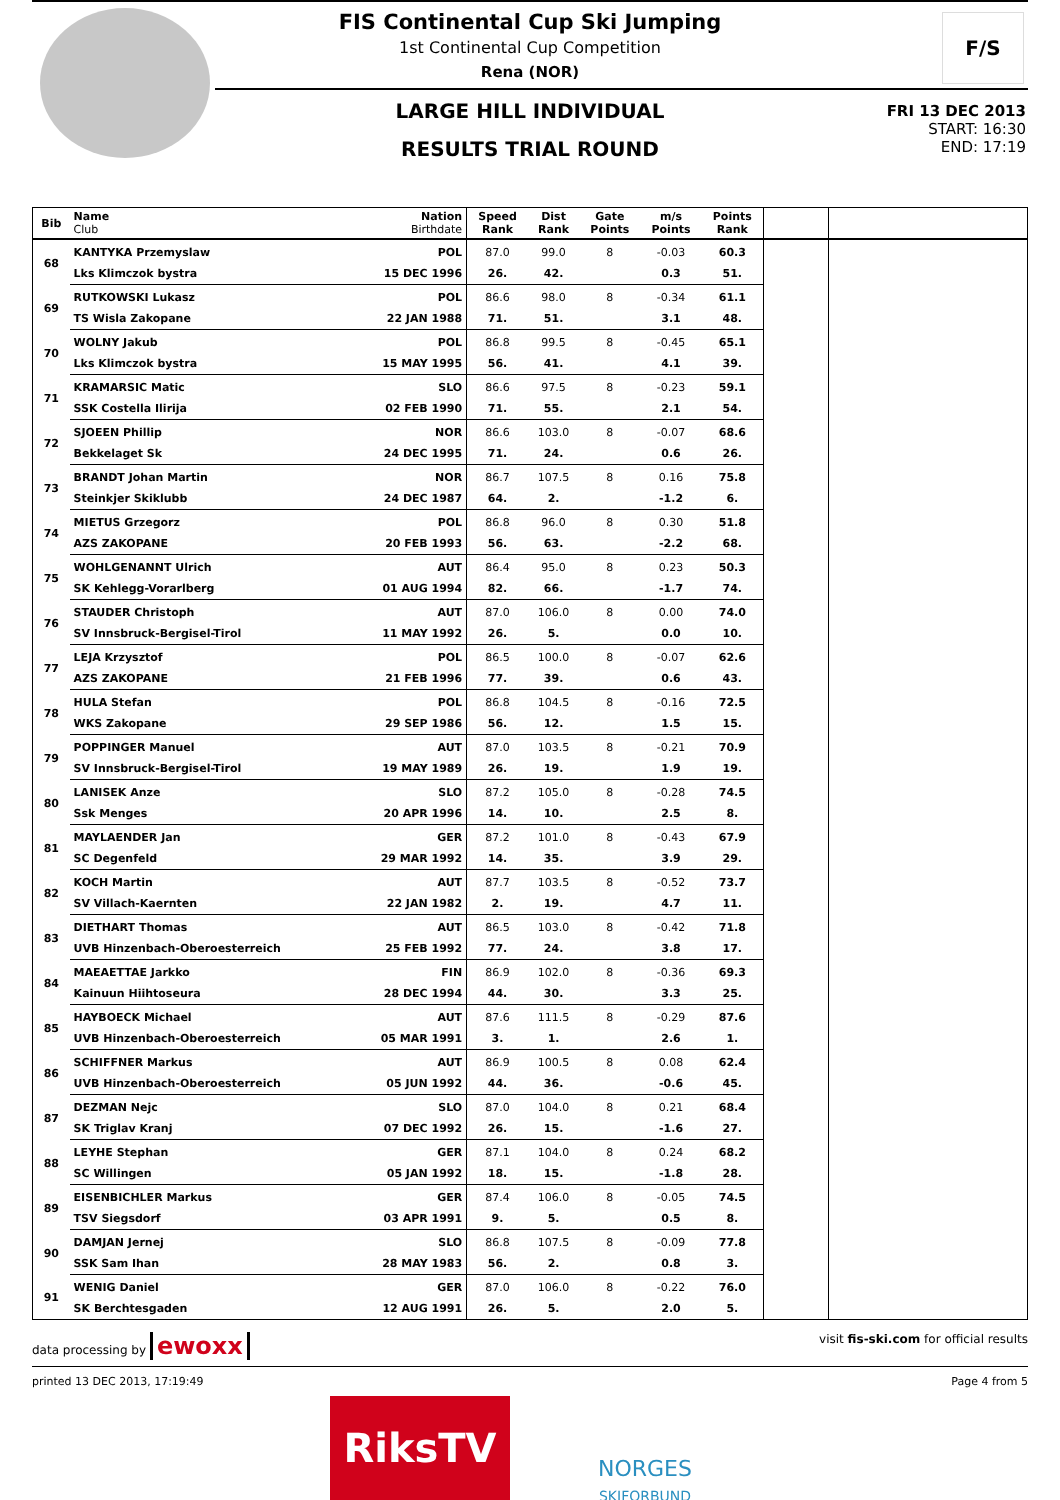F/S
FIS Continental Cup Ski Jumping
1st Continental Cup Competition
Rena (NOR)
LARGE HILL INDIVIDUAL
RESULTS TRIAL ROUND
FRI 13 DEC 2013
START: 16:30
END: 17:19
| Bib | Name Club | Nation Birthdate | Speed Rank | Dist Rank | Gate Points | m/s Points | Points Rank | | |
| --- | --- | --- | --- | --- | --- | --- | --- | --- | --- |
| 68 | KANTYKA Przemyslaw | POL | 87.0 | 99.0 | 8 | -0.03 | 60.3 | | |
| | Lks Klimczok bystra | 15 DEC 1996 | 26. | 42. | | 0.3 | 51. | | |
| 69 | RUTKOWSKI Lukasz | POL | 86.6 | 98.0 | 8 | -0.34 | 61.1 | | |
| | TS Wisla Zakopane | 22 JAN 1988 | 71. | 51. | | 3.1 | 48. | | |
| 70 | WOLNY Jakub | POL | 86.8 | 99.5 | 8 | -0.45 | 65.1 | | |
| | Lks Klimczok bystra | 15 MAY 1995 | 56. | 41. | | 4.1 | 39. | | |
| 71 | KRAMARSIC Matic | SLO | 86.6 | 97.5 | 8 | -0.23 | 59.1 | | |
| | SSK Costella Ilirija | 02 FEB 1990 | 71. | 55. | | 2.1 | 54. | | |
| 72 | SJOEEN Phillip | NOR | 86.6 | 103.0 | 8 | -0.07 | 68.6 | | |
| | Bekkelaget Sk | 24 DEC 1995 | 71. | 24. | | 0.6 | 26. | | |
| 73 | BRANDT Johan Martin | NOR | 86.7 | 107.5 | 8 | 0.16 | 75.8 | | |
| | Steinkjer Skiklubb | 24 DEC 1987 | 64. | 2. | | -1.2 | 6. | | |
| 74 | MIETUS Grzegorz | POL | 86.8 | 96.0 | 8 | 0.30 | 51.8 | | |
| | AZS ZAKOPANE | 20 FEB 1993 | 56. | 63. | | -2.2 | 68. | | |
| 75 | WOHLGENANNT Ulrich | AUT | 86.4 | 95.0 | 8 | 0.23 | 50.3 | | |
| | SK Kehlegg-Vorarlberg | 01 AUG 1994 | 82. | 66. | | -1.7 | 74. | | |
| 76 | STAUDER Christoph | AUT | 87.0 | 106.0 | 8 | 0.00 | 74.0 | | |
| | SV Innsbruck-Bergisel-Tirol | 11 MAY 1992 | 26. | 5. | | 0.0 | 10. | | |
| 77 | LEJA Krzysztof | POL | 86.5 | 100.0 | 8 | -0.07 | 62.6 | | |
| | AZS ZAKOPANE | 21 FEB 1996 | 77. | 39. | | 0.6 | 43. | | |
| 78 | HULA Stefan | POL | 86.8 | 104.5 | 8 | -0.16 | 72.5 | | |
| | WKS Zakopane | 29 SEP 1986 | 56. | 12. | | 1.5 | 15. | | |
| 79 | POPPINGER Manuel | AUT | 87.0 | 103.5 | 8 | -0.21 | 70.9 | | |
| | SV Innsbruck-Bergisel-Tirol | 19 MAY 1989 | 26. | 19. | | 1.9 | 19. | | |
| 80 | LANISEK Anze | SLO | 87.2 | 105.0 | 8 | -0.28 | 74.5 | | |
| | Ssk Menges | 20 APR 1996 | 14. | 10. | | 2.5 | 8. | | |
| 81 | MAYLAENDER Jan | GER | 87.2 | 101.0 | 8 | -0.43 | 67.9 | | |
| | SC Degenfeld | 29 MAR 1992 | 14. | 35. | | 3.9 | 29. | | |
| 82 | KOCH Martin | AUT | 87.7 | 103.5 | 8 | -0.52 | 73.7 | | |
| | SV Villach-Kaernten | 22 JAN 1982 | 2. | 19. | | 4.7 | 11. | | |
| 83 | DIETHART Thomas | AUT | 86.5 | 103.0 | 8 | -0.42 | 71.8 | | |
| | UVB Hinzenbach-Oberoesterreich | 25 FEB 1992 | 77. | 24. | | 3.8 | 17. | | |
| 84 | MAEAETTAE Jarkko | FIN | 86.9 | 102.0 | 8 | -0.36 | 69.3 | | |
| | Kainuun Hiihtoseura | 28 DEC 1994 | 44. | 30. | | 3.3 | 25. | | |
| 85 | HAYBOECK Michael | AUT | 87.6 | 111.5 | 8 | -0.29 | 87.6 | | |
| | UVB Hinzenbach-Oberoesterreich | 05 MAR 1991 | 3. | 1. | | 2.6 | 1. | | |
| 86 | SCHIFFNER Markus | AUT | 86.9 | 100.5 | 8 | 0.08 | 62.4 | | |
| | UVB Hinzenbach-Oberoesterreich | 05 JUN 1992 | 44. | 36. | | -0.6 | 45. | | |
| 87 | DEZMAN Nejc | SLO | 87.0 | 104.0 | 8 | 0.21 | 68.4 | | |
| | SK Triglav Kranj | 07 DEC 1992 | 26. | 15. | | -1.6 | 27. | | |
| 88 | LEYHE Stephan | GER | 87.1 | 104.0 | 8 | 0.24 | 68.2 | | |
| | SC Willingen | 05 JAN 1992 | 18. | 15. | | -1.8 | 28. | | |
| 89 | EISENBICHLER Markus | GER | 87.4 | 106.0 | 8 | -0.05 | 74.5 | | |
| | TSV Siegsdorf | 03 APR 1991 | 9. | 5. | | 0.5 | 8. | | |
| 90 | DAMJAN Jernej | SLO | 86.8 | 107.5 | 8 | -0.09 | 77.8 | | |
| | SSK Sam Ihan | 28 MAY 1983 | 56. | 2. | | 0.8 | 3. | | |
| 91 | WENIG Daniel | GER | 87.0 | 106.0 | 8 | -0.22 | 76.0 | | |
| | SK Berchtesgaden | 12 AUG 1991 | 26. | 5. | | 2.0 | 5. | | |
data processing by ewoxx visit fis-ski.com for official results
printed 13 DEC 2013, 17:19:49 Page 4 from 5
RiksTV
NORGES
SKIFORBUND